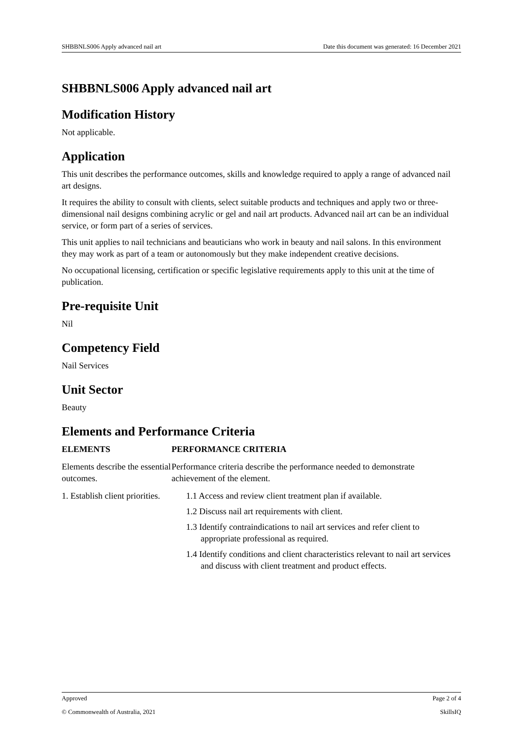SHBBNLS006 Apply advanced nail art Date this document was generated: 16 December 2021
SHBBNLS006 Apply advanced nail art
Modification History
Not applicable.
Application
This unit describes the performance outcomes, skills and knowledge required to apply a range of advanced nail art designs.
It requires the ability to consult with clients, select suitable products and techniques and apply two or three-dimensional nail designs combining acrylic or gel and nail art products. Advanced nail art can be an individual service, or form part of a series of services.
This unit applies to nail technicians and beauticians who work in beauty and nail salons. In this environment they may work as part of a team or autonomously but they make independent creative decisions.
No occupational licensing, certification or specific legislative requirements apply to this unit at the time of publication.
Pre-requisite Unit
Nil
Competency Field
Nail Services
Unit Sector
Beauty
Elements and Performance Criteria
| ELEMENTS | PERFORMANCE CRITERIA |
| --- | --- |
| Elements describe the essential outcomes. | Performance criteria describe the performance needed to demonstrate achievement of the element. |
| 1. Establish client priorities. | 1.1 Access and review client treatment plan if available. 1.2 Discuss nail art requirements with client. 1.3 Identify contraindications to nail art services and refer client to appropriate professional as required. 1.4 Identify conditions and client characteristics relevant to nail art services and discuss with client treatment and product effects. |
Approved Page 2 of 4
© Commonwealth of Australia, 2021 SkillsIQ